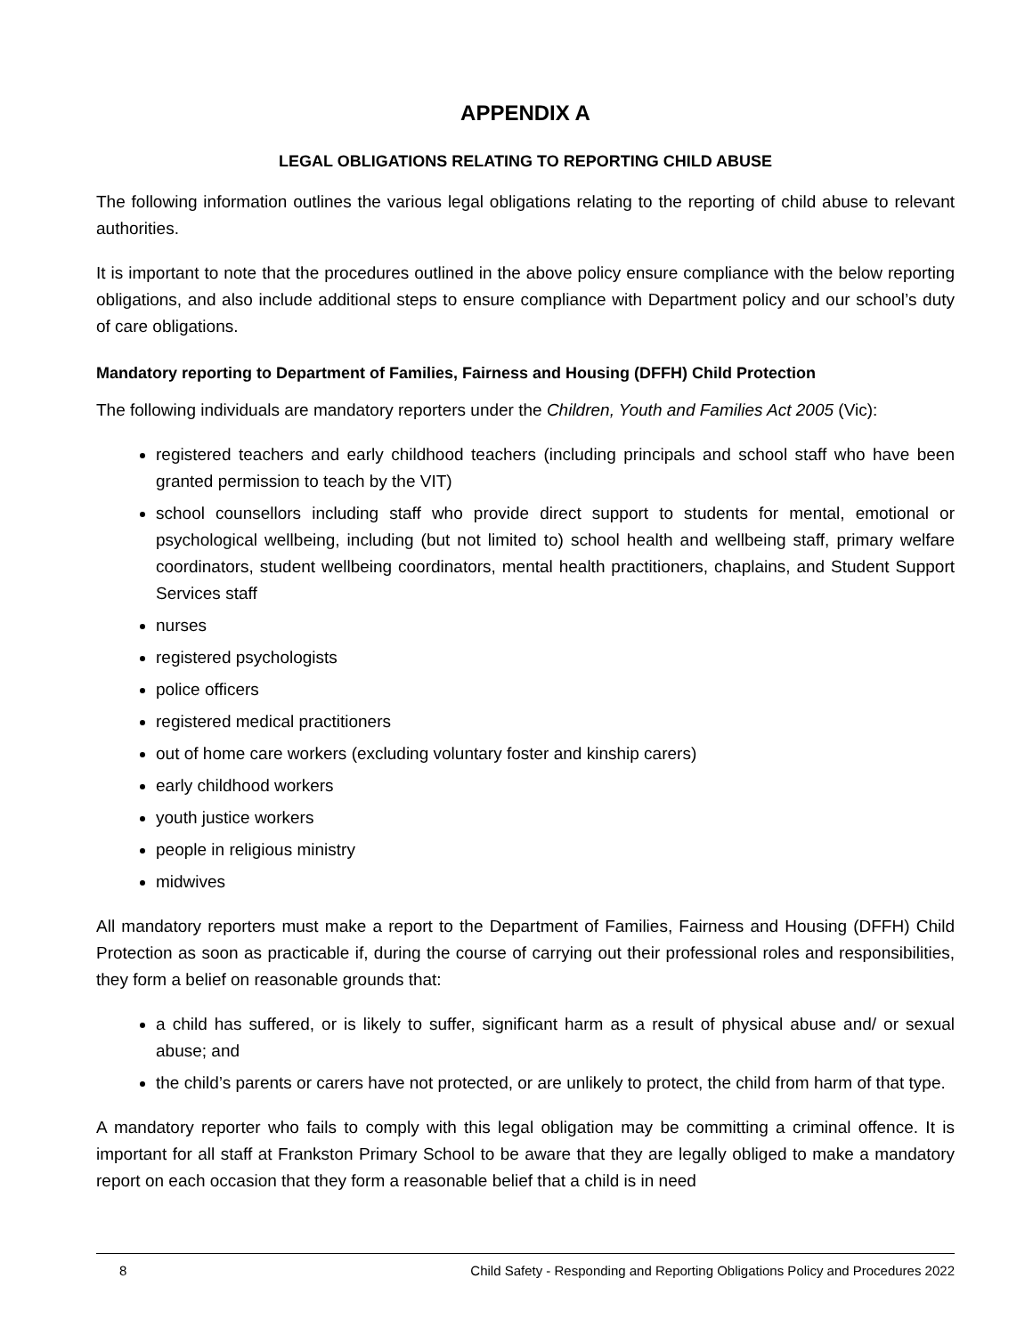APPENDIX A
LEGAL OBLIGATIONS RELATING TO REPORTING CHILD ABUSE
The following information outlines the various legal obligations relating to the reporting of child abuse to relevant authorities.
It is important to note that the procedures outlined in the above policy ensure compliance with the below reporting obligations, and also include additional steps to ensure compliance with Department policy and our school’s duty of care obligations.
Mandatory reporting to Department of Families, Fairness and Housing (DFFH) Child Protection
The following individuals are mandatory reporters under the Children, Youth and Families Act 2005 (Vic):
registered teachers and early childhood teachers (including principals and school staff who have been granted permission to teach by the VIT)
school counsellors including staff who provide direct support to students for mental, emotional or psychological wellbeing, including (but not limited to) school health and wellbeing staff, primary welfare coordinators, student wellbeing coordinators, mental health practitioners, chaplains, and Student Support Services staff
nurses
registered psychologists
police officers
registered medical practitioners
out of home care workers (excluding voluntary foster and kinship carers)
early childhood workers
youth justice workers
people in religious ministry
midwives
All mandatory reporters must make a report to the Department of Families, Fairness and Housing (DFFH) Child Protection as soon as practicable if, during the course of carrying out their professional roles and responsibilities, they form a belief on reasonable grounds that:
a child has suffered, or is likely to suffer, significant harm as a result of physical abuse and/ or sexual abuse; and
the child’s parents or carers have not protected, or are unlikely to protect, the child from harm of that type.
A mandatory reporter who fails to comply with this legal obligation may be committing a criminal offence. It is important for all staff at Frankston Primary School to be aware that they are legally obliged to make a mandatory report on each occasion that they form a reasonable belief that a child is in need
8 Child Safety - Responding and Reporting Obligations Policy and Procedures 2022